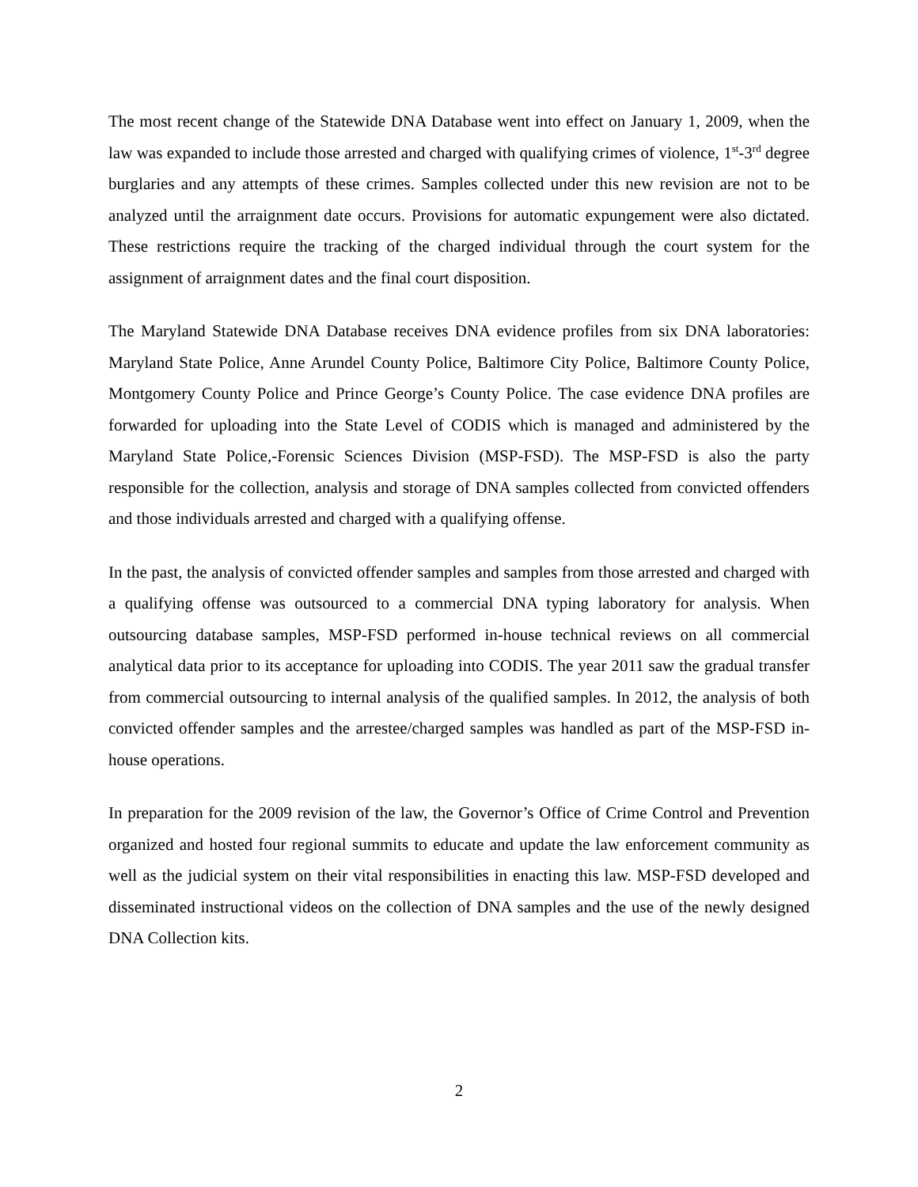The most recent change of the Statewide DNA Database went into effect on January 1, 2009, when the law was expanded to include those arrested and charged with qualifying crimes of violence, 1<sup>st</sup>-3<sup>rd</sup> degree burglaries and any attempts of these crimes. Samples collected under this new revision are not to be analyzed until the arraignment date occurs. Provisions for automatic expungement were also dictated. These restrictions require the tracking of the charged individual through the court system for the assignment of arraignment dates and the final court disposition.
The Maryland Statewide DNA Database receives DNA evidence profiles from six DNA laboratories: Maryland State Police, Anne Arundel County Police, Baltimore City Police, Baltimore County Police, Montgomery County Police and Prince George’s County Police. The case evidence DNA profiles are forwarded for uploading into the State Level of CODIS which is managed and administered by the Maryland State Police,-Forensic Sciences Division (MSP-FSD). The MSP-FSD is also the party responsible for the collection, analysis and storage of DNA samples collected from convicted offenders and those individuals arrested and charged with a qualifying offense.
In the past, the analysis of convicted offender samples and samples from those arrested and charged with a qualifying offense was outsourced to a commercial DNA typing laboratory for analysis. When outsourcing database samples, MSP-FSD performed in-house technical reviews on all commercial analytical data prior to its acceptance for uploading into CODIS. The year 2011 saw the gradual transfer from commercial outsourcing to internal analysis of the qualified samples. In 2012, the analysis of both convicted offender samples and the arrestee/charged samples was handled as part of the MSP-FSD in-house operations.
In preparation for the 2009 revision of the law, the Governor’s Office of Crime Control and Prevention organized and hosted four regional summits to educate and update the law enforcement community as well as the judicial system on their vital responsibilities in enacting this law. MSP-FSD developed and disseminated instructional videos on the collection of DNA samples and the use of the newly designed DNA Collection kits.
2